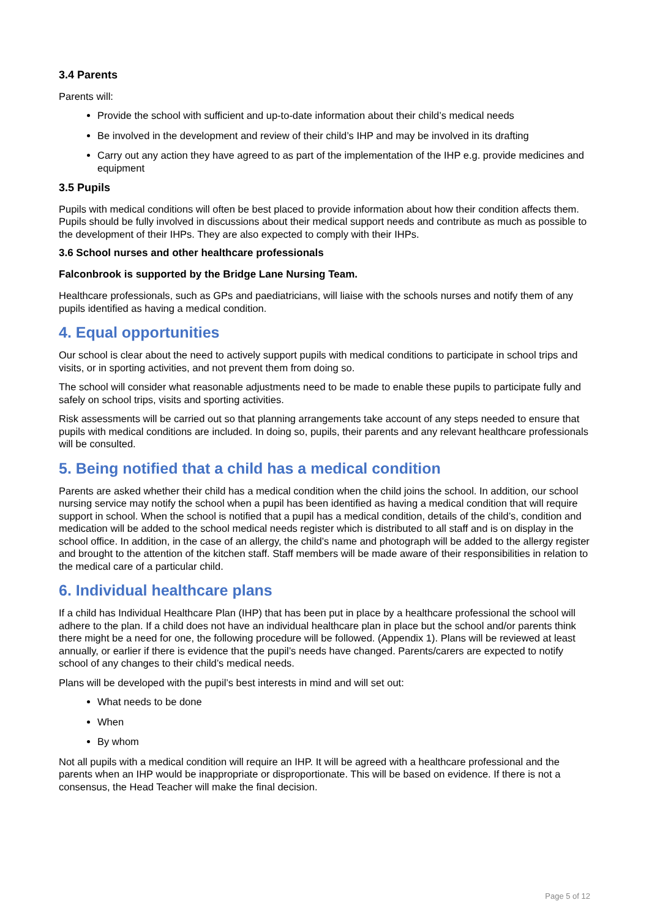3.4 Parents
Parents will:
Provide the school with sufficient and up-to-date information about their child’s medical needs
Be involved in the development and review of their child’s IHP and may be involved in its drafting
Carry out any action they have agreed to as part of the implementation of the IHP e.g. provide medicines and equipment
3.5 Pupils
Pupils with medical conditions will often be best placed to provide information about how their condition affects them. Pupils should be fully involved in discussions about their medical support needs and contribute as much as possible to the development of their IHPs. They are also expected to comply with their IHPs.
3.6 School nurses and other healthcare professionals
Falconbrook is supported by the Bridge Lane Nursing Team.
Healthcare professionals, such as GPs and paediatricians, will liaise with the schools nurses and notify them of any pupils identified as having a medical condition.
4. Equal opportunities
Our school is clear about the need to actively support pupils with medical conditions to participate in school trips and visits, or in sporting activities, and not prevent them from doing so.
The school will consider what reasonable adjustments need to be made to enable these pupils to participate fully and safely on school trips, visits and sporting activities.
Risk assessments will be carried out so that planning arrangements take account of any steps needed to ensure that pupils with medical conditions are included. In doing so, pupils, their parents and any relevant healthcare professionals will be consulted.
5. Being notified that a child has a medical condition
Parents are asked whether their child has a medical condition when the child joins the school. In addition, our school nursing service may notify the school when a pupil has been identified as having a medical condition that will require support in school. When the school is notified that a pupil has a medical condition, details of the child’s, condition and medication will be added to the school medical needs register which is distributed to all staff and is on display in the school office. In addition, in the case of an allergy, the child’s name and photograph will be added to the allergy register and brought to the attention of the kitchen staff. Staff members will be made aware of their responsibilities in relation to the medical care of a particular child.
6. Individual healthcare plans
If a child has Individual Healthcare Plan (IHP) that has been put in place by a healthcare professional the school will adhere to the plan. If a child does not have an individual healthcare plan in place but the school and/or parents think there might be a need for one, the following procedure will be followed. (Appendix 1). Plans will be reviewed at least annually, or earlier if there is evidence that the pupil’s needs have changed. Parents/carers are expected to notify school of any changes to their child’s medical needs.
Plans will be developed with the pupil’s best interests in mind and will set out:
What needs to be done
When
By whom
Not all pupils with a medical condition will require an IHP. It will be agreed with a healthcare professional and the parents when an IHP would be inappropriate or disproportionate. This will be based on evidence. If there is not a consensus, the Head Teacher will make the final decision.
Page 5 of 12